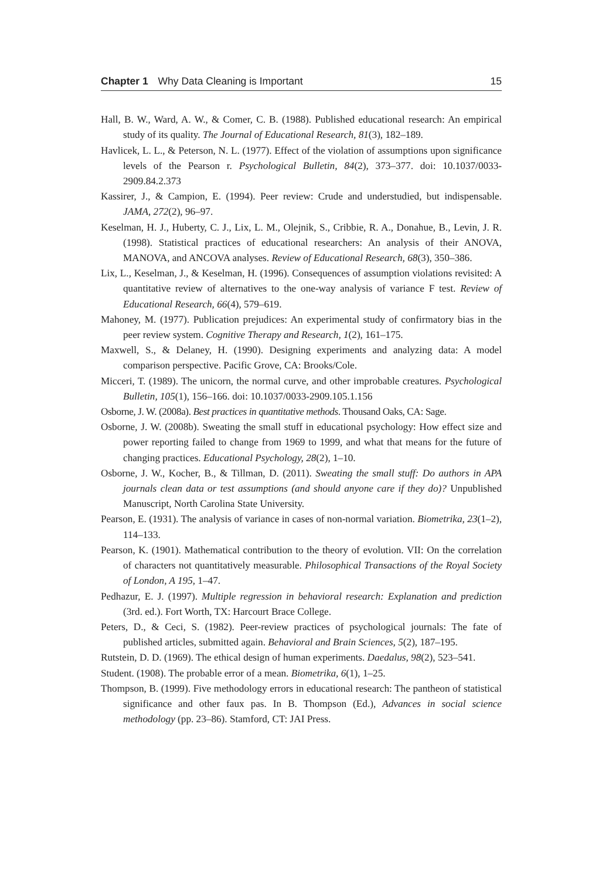Chapter 1 Why Data Cleaning is Important 15
Hall, B. W., Ward, A. W., & Comer, C. B. (1988). Published educational research: An empirical study of its quality. The Journal of Educational Research, 81(3), 182–189.
Havlicek, L. L., & Peterson, N. L. (1977). Effect of the violation of assumptions upon significance levels of the Pearson r. Psychological Bulletin, 84(2), 373–377. doi: 10.1037/0033-2909.84.2.373
Kassirer, J., & Campion, E. (1994). Peer review: Crude and understudied, but indispensable. JAMA, 272(2), 96–97.
Keselman, H. J., Huberty, C. J., Lix, L. M., Olejnik, S., Cribbie, R. A., Donahue, B., Levin, J. R. (1998). Statistical practices of educational researchers: An analysis of their ANOVA, MANOVA, and ANCOVA analyses. Review of Educational Research, 68(3), 350–386.
Lix, L., Keselman, J., & Keselman, H. (1996). Consequences of assumption violations revisited: A quantitative review of alternatives to the one-way analysis of variance F test. Review of Educational Research, 66(4), 579–619.
Mahoney, M. (1977). Publication prejudices: An experimental study of confirmatory bias in the peer review system. Cognitive Therapy and Research, 1(2), 161–175.
Maxwell, S., & Delaney, H. (1990). Designing experiments and analyzing data: A model comparison perspective. Pacific Grove, CA: Brooks/Cole.
Micceri, T. (1989). The unicorn, the normal curve, and other improbable creatures. Psychological Bulletin, 105(1), 156–166. doi: 10.1037/0033-2909.105.1.156
Osborne, J. W. (2008a). Best practices in quantitative methods. Thousand Oaks, CA: Sage.
Osborne, J. W. (2008b). Sweating the small stuff in educational psychology: How effect size and power reporting failed to change from 1969 to 1999, and what that means for the future of changing practices. Educational Psychology, 28(2), 1–10.
Osborne, J. W., Kocher, B., & Tillman, D. (2011). Sweating the small stuff: Do authors in APA journals clean data or test assumptions (and should anyone care if they do)? Unpublished Manuscript, North Carolina State University.
Pearson, E. (1931). The analysis of variance in cases of non-normal variation. Biometrika, 23(1–2), 114–133.
Pearson, K. (1901). Mathematical contribution to the theory of evolution. VII: On the correlation of characters not quantitatively measurable. Philosophical Transactions of the Royal Society of London, A 195, 1–47.
Pedhazur, E. J. (1997). Multiple regression in behavioral research: Explanation and prediction (3rd. ed.). Fort Worth, TX: Harcourt Brace College.
Peters, D., & Ceci, S. (1982). Peer-review practices of psychological journals: The fate of published articles, submitted again. Behavioral and Brain Sciences, 5(2), 187–195.
Rutstein, D. D. (1969). The ethical design of human experiments. Daedalus, 98(2), 523–541.
Student. (1908). The probable error of a mean. Biometrika, 6(1), 1–25.
Thompson, B. (1999). Five methodology errors in educational research: The pantheon of statistical significance and other faux pas. In B. Thompson (Ed.), Advances in social science methodology (pp. 23–86). Stamford, CT: JAI Press.